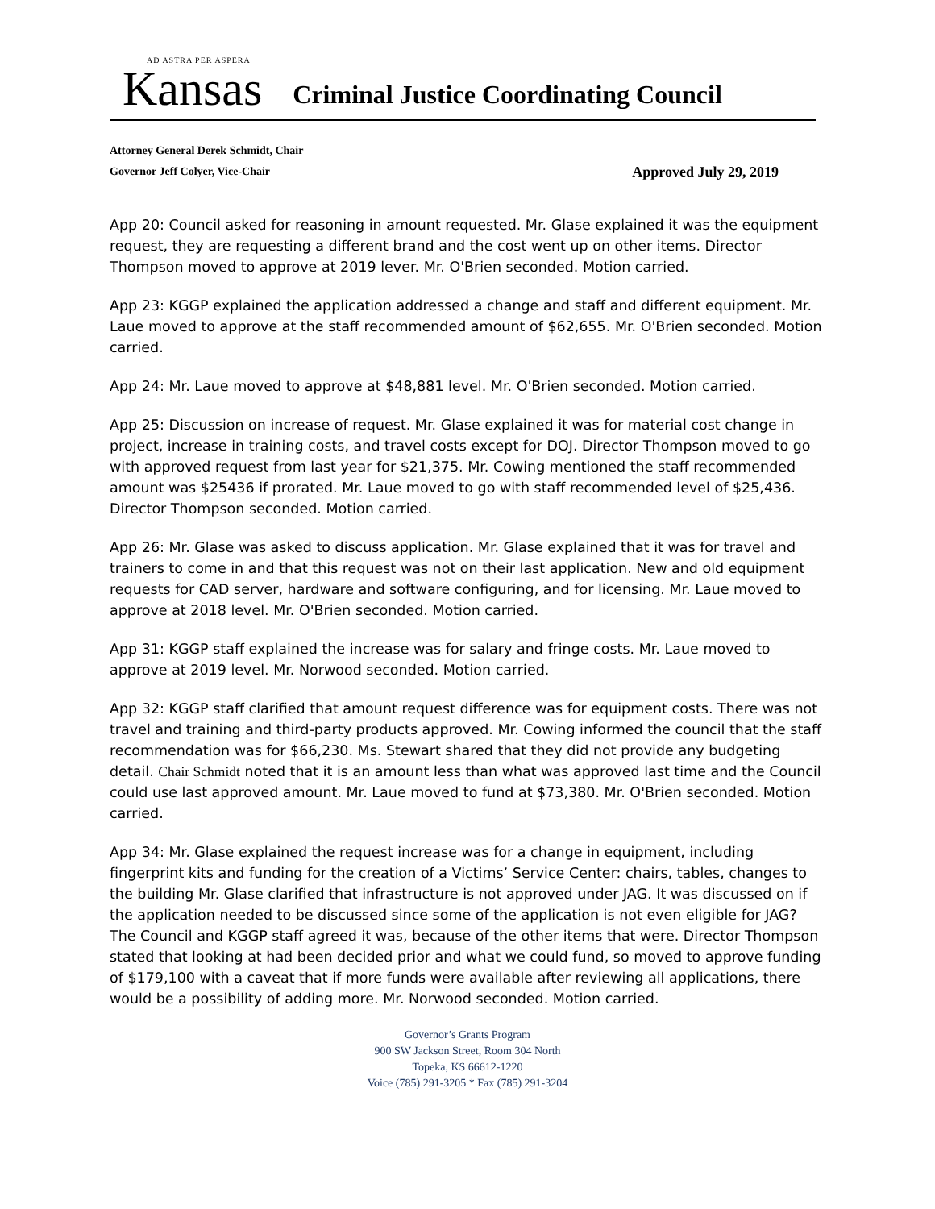AD ASTRA PER ASPERA
Kansas
Criminal Justice Coordinating Council
Attorney General Derek Schmidt, Chair
Governor Jeff Colyer, Vice-Chair Approved July 29, 2019
App 20: Council asked for reasoning in amount requested. Mr. Glase explained it was the equipment request, they are requesting a different brand and the cost went up on other items. Director Thompson moved to approve at 2019 lever. Mr. O'Brien seconded. Motion carried.
App 23: KGGP explained the application addressed a change and staff and different equipment. Mr. Laue moved to approve at the staff recommended amount of $62,655. Mr. O'Brien seconded. Motion carried.
App 24: Mr. Laue moved to approve at $48,881 level. Mr. O'Brien seconded. Motion carried.
App 25: Discussion on increase of request. Mr. Glase explained it was for material cost change in project, increase in training costs, and travel costs except for DOJ. Director Thompson moved to go with approved request from last year for $21,375. Mr. Cowing mentioned the staff recommended amount was $25436 if prorated. Mr. Laue moved to go with staff recommended level of $25,436. Director Thompson seconded. Motion carried.
App 26: Mr. Glase was asked to discuss application. Mr. Glase explained that it was for travel and trainers to come in and that this request was not on their last application. New and old equipment requests for CAD server, hardware and software configuring, and for licensing. Mr. Laue moved to approve at 2018 level. Mr. O'Brien seconded. Motion carried.
App 31: KGGP staff explained the increase was for salary and fringe costs. Mr. Laue moved to approve at 2019 level. Mr. Norwood seconded. Motion carried.
App 32: KGGP staff clarified that amount request difference was for equipment costs. There was not travel and training and third-party products approved. Mr. Cowing informed the council that the staff recommendation was for $66,230. Ms. Stewart shared that they did not provide any budgeting detail. Chair Schmidt noted that it is an amount less than what was approved last time and the Council could use last approved amount. Mr. Laue moved to fund at $73,380. Mr. O'Brien seconded. Motion carried.
App 34: Mr. Glase explained the request increase was for a change in equipment, including fingerprint kits and funding for the creation of a Victims’ Service Center: chairs, tables, changes to the building Mr. Glase clarified that infrastructure is not approved under JAG. It was discussed on if the application needed to be discussed since some of the application is not even eligible for JAG? The Council and KGGP staff agreed it was, because of the other items that were. Director Thompson stated that looking at had been decided prior and what we could fund, so moved to approve funding of $179,100 with a caveat that if more funds were available after reviewing all applications, there would be a possibility of adding more. Mr. Norwood seconded. Motion carried.
Governor’s Grants Program
900 SW Jackson Street, Room 304 North
Topeka, KS 66612-1220
Voice (785) 291-3205 * Fax (785) 291-3204